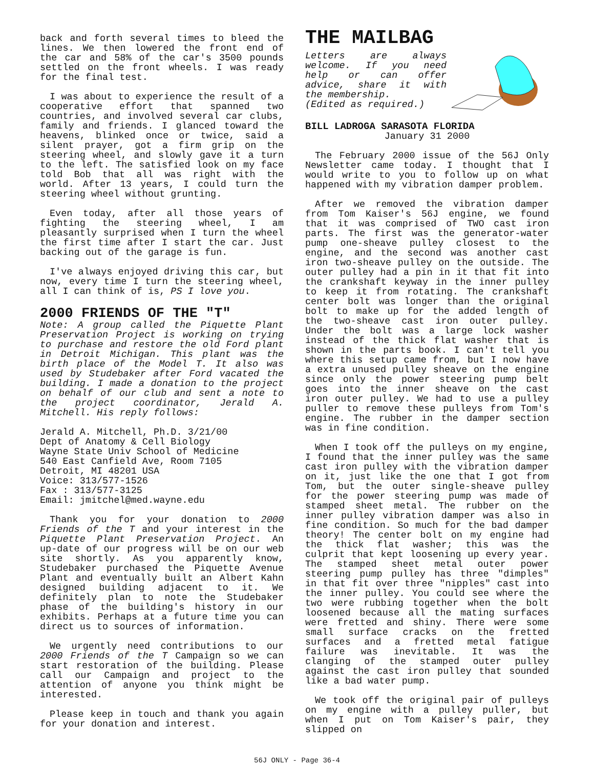back and forth several times to bleed the lines. We then lowered the front end of the car and 58% of the car's 3500 pounds settled on the front wheels. I was ready for the final test.
I was about to experience the result of a cooperative effort that spanned two countries, and involved several car clubs, family and friends. I glanced toward the heavens, blinked once or twice, said a silent prayer, got a firm grip on the steering wheel, and slowly gave it a turn to the left. The satisfied look on my face told Bob that all was right with the world. After 13 years, I could turn the steering wheel without grunting.
Even today, after all those years of fighting the steering wheel, I am pleasantly surprised when I turn the wheel the first time after I start the car. Just backing out of the garage is fun.
I've always enjoyed driving this car, but now, every time I turn the steering wheel, all I can think of is, PS I love you.
2000 FRIENDS OF THE "T"
Note: A group called the Piquette Plant Preservation Project is working on trying to purchase and restore the old Ford plant in Detroit Michigan. This plant was the birth place of the Model T. It also was used by Studebaker after Ford vacated the building. I made a donation to the project on behalf of our club and sent a note to the project coordinator, Jerald A. Mitchell. His reply follows:
Jerald A. Mitchell, Ph.D. 3/21/00
Dept of Anatomy & Cell Biology
Wayne State Univ School of Medicine
540 East Canfield Ave, Room 7105
Detroit, MI 48201 USA
Voice: 313/577-1526
Fax : 313/577-3125
Email: jmitchel@med.wayne.edu
Thank you for your donation to 2000 Friends of the T and your interest in the Piquette Plant Preservation Project. An up-date of our progress will be on our web site shortly. As you apparently know, Studebaker purchased the Piquette Avenue Plant and eventually built an Albert Kahn designed building adjacent to it. We definitely plan to note the Studebaker phase of the building's history in our exhibits. Perhaps at a future time you can direct us to sources of information.
We urgently need contributions to our 2000 Friends of the T Campaign so we can start restoration of the building. Please call our Campaign and project to the attention of anyone you think might be interested.
Please keep in touch and thank you again for your donation and interest.
THE MAILBAG
Letters are always welcome. If you need help or can offer advice, share it with the membership.
(Edited as required.)
BILL LADROGA SARASOTA FLORIDA
January 31 2000
The February 2000 issue of the 56J Only Newsletter came today. I thought that I would write to you to follow up on what happened with my vibration damper problem.
After we removed the vibration damper from Tom Kaiser's 56J engine, we found that it was comprised of TWO cast iron parts. The first was the generator-water pump one-sheave pulley closest to the engine, and the second was another cast iron two-sheave pulley on the outside. The outer pulley had a pin in it that fit into the crankshaft keyway in the inner pulley to keep it from rotating. The crankshaft center bolt was longer than the original bolt to make up for the added length of the two-sheave cast iron outer pulley. Under the bolt was a large lock washer instead of the thick flat washer that is shown in the parts book. I can't tell you where this setup came from, but I now have a extra unused pulley sheave on the engine since only the power steering pump belt goes into the inner sheave on the cast iron outer pulley. We had to use a pulley puller to remove these pulleys from Tom's engine. The rubber in the damper section was in fine condition.
When I took off the pulleys on my engine, I found that the inner pulley was the same cast iron pulley with the vibration damper on it, just like the one that I got from Tom, but the outer single-sheave pulley for the power steering pump was made of stamped sheet metal. The rubber on the inner pulley vibration damper was also in fine condition. So much for the bad damper theory! The center bolt on my engine had the thick flat washer; this was the culprit that kept loosening up every year. The stamped sheet metal outer power steering pump pulley has three "dimples" in that fit over three "nipples" cast into the inner pulley. You could see where the two were rubbing together when the bolt loosened because all the mating surfaces were fretted and shiny. There were some small surface cracks on the fretted surfaces and a fretted metal fatigue failure was inevitable. It was the clanging of the stamped outer pulley against the cast iron pulley that sounded like a bad water pump.
We took off the original pair of pulleys on my engine with a pulley puller, but when I put on Tom Kaiser's pair, they slipped on
56J ONLY - Page 36-4